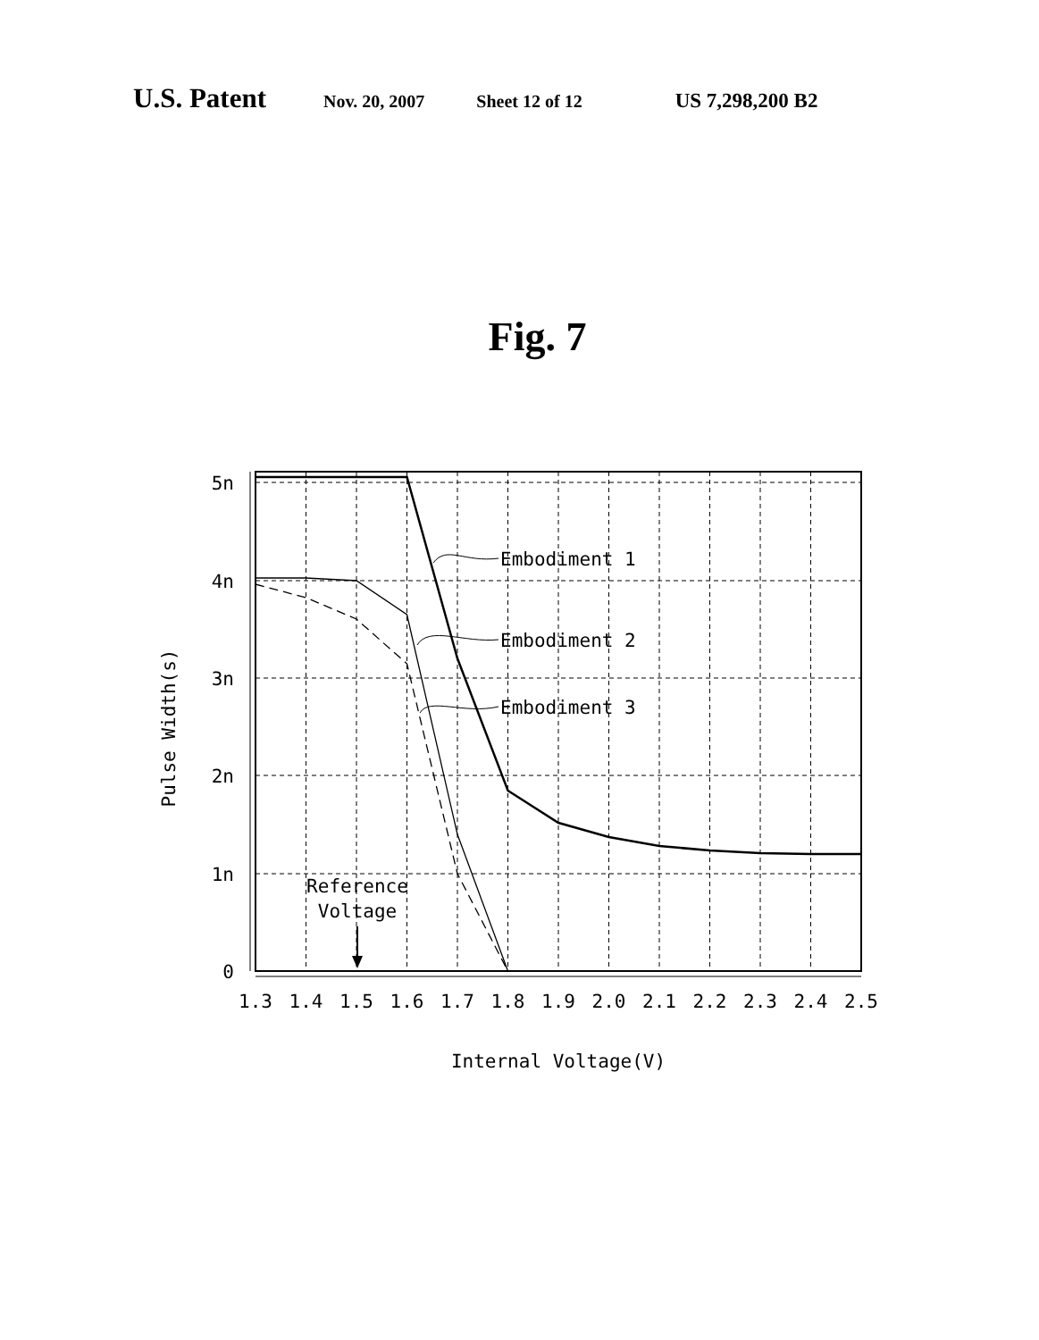U.S. Patent
Nov. 20, 2007 Sheet 12 of 12
US 7,298,200 B2
Fig. 7
Embodiment 1
Embodiment 2
Embodiment 3
Reference
Voltage
5n
4n
3n
2n
1n
0
1.3
1.4
1.5
1.6
1.7
1.8
1.9
2.0
2.1
2.2
2.3
2.4
2.5
Internal Voltage(V)
Pulse Width(s)